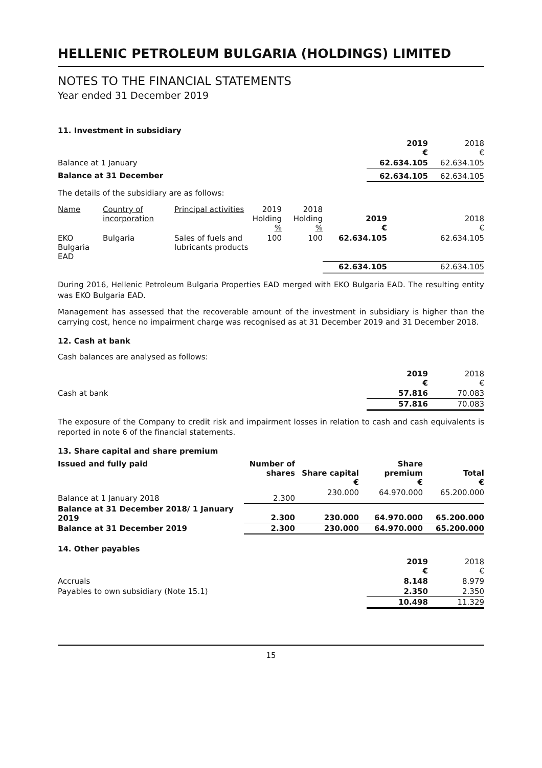HELLENIC PETROLEUM BULGARIA (HOLDINGS) LIMITED
NOTES TO THE FINANCIAL STATEMENTS
Year ended 31 December 2019
11. Investment in subsidiary
| | 2019 € | 2018 € |
| Balance at 1 January | 62.634.105 | 62.634.105 |
| Balance at 31 December | 62.634.105 | 62.634.105 |
The details of the subsidiary are as follows:
| Name | Country of incorporation | Principal activities | 2019 Holding % | 2018 Holding % | 2019 € | 2018 € |
| --- | --- | --- | --- | --- | --- | --- |
| EKO Bulgaria EAD | Bulgaria | Sales of fuels and lubricants products | 100 | 100 | 62.634.105 | 62.634.105 |
| | | | | | 62.634.105 | 62.634.105 |
During 2016, Hellenic Petroleum Bulgaria Properties EAD merged with EKO Bulgaria EAD. The resulting entity was EKO Bulgaria EAD.
Management has assessed that the recoverable amount of the investment in subsidiary is higher than the carrying cost, hence no impairment charge was recognised as at 31 December 2019 and 31 December 2018.
12. Cash at bank
Cash balances are analysed as follows:
| | 2019 € | 2018 € |
| Cash at bank | 57.816 | 70.083 |
| | 57.816 | 70.083 |
The exposure of the Company to credit risk and impairment losses in relation to cash and cash equivalents is reported in note 6 of the financial statements.
13. Share capital and share premium
| Issued and fully paid | Number of shares | Share capital € | Share premium € | Total € |
| --- | --- | --- | --- | --- |
| Balance at 1 January 2018 | 2.300 | 230.000 | 64.970.000 | 65.200.000 |
| Balance at 31 December 2018/ 1 January 2019 | 2.300 | 230.000 | 64.970.000 | 65.200.000 |
| Balance at 31 December 2019 | 2.300 | 230.000 | 64.970.000 | 65.200.000 |
14. Other payables
| | 2019 € | 2018 € |
| Accruals | 8.148 | 8.979 |
| Payables to own subsidiary (Note 15.1) | 2.350 | 2.350 |
| | 10.498 | 11.329 |
15